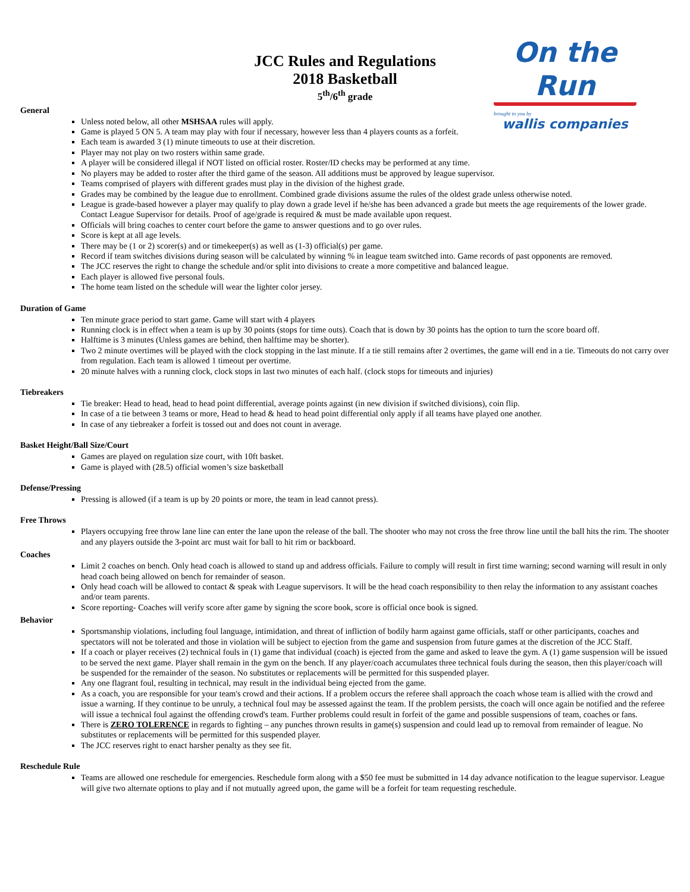On the Run
brought to you by
wallis companies
JCC Rules and Regulations
2018 Basketball
5<sup>th</sup>/6<sup>th</sup> grade
General
Unless noted below, all other MSHSAA rules will apply.
Game is played 5 ON 5. A team may play with four if necessary, however less than 4 players counts as a forfeit.
Each team is awarded 3 (1) minute timeouts to use at their discretion.
Player may not play on two rosters within same grade.
A player will be considered illegal if NOT listed on official roster. Roster/ID checks may be performed at any time.
No players may be added to roster after the third game of the season. All additions must be approved by league supervisor.
Teams comprised of players with different grades must play in the division of the highest grade.
Grades may be combined by the league due to enrollment. Combined grade divisions assume the rules of the oldest grade unless otherwise noted.
League is grade-based however a player may qualify to play down a grade level if he/she has been advanced a grade but meets the age requirements of the lower grade. Contact League Supervisor for details. Proof of age/grade is required & must be made available upon request.
Officials will bring coaches to center court before the game to answer questions and to go over rules.
Score is kept at all age levels.
There may be (1 or 2) scorer(s) and or timekeeper(s) as well as (1-3) official(s) per game.
Record if team switches divisions during season will be calculated by winning % in league team switched into. Game records of past opponents are removed.
The JCC reserves the right to change the schedule and/or split into divisions to create a more competitive and balanced league.
Each player is allowed five personal fouls.
The home team listed on the schedule will wear the lighter color jersey.
Duration of Game
Ten minute grace period to start game. Game will start with 4 players
Running clock is in effect when a team is up by 30 points (stops for time outs). Coach that is down by 30 points has the option to turn the score board off.
Halftime is 3 minutes (Unless games are behind, then halftime may be shorter).
Two 2 minute overtimes will be played with the clock stopping in the last minute. If a tie still remains after 2 overtimes, the game will end in a tie. Timeouts do not carry over from regulation. Each team is allowed 1 timeout per overtime.
20 minute halves with a running clock, clock stops in last two minutes of each half. (clock stops for timeouts and injuries)
Tiebreakers
Tie breaker: Head to head, head to head point differential, average points against (in new division if switched divisions), coin flip.
In case of a tie between 3 teams or more, Head to head & head to head point differential only apply if all teams have played one another.
In case of any tiebreaker a forfeit is tossed out and does not count in average.
Basket Height/Ball Size/Court
Games are played on regulation size court, with 10ft basket.
Game is played with (28.5) official women’s size basketball
Defense/Pressing
Pressing is allowed (if a team is up by 20 points or more, the team in lead cannot press).
Free Throws
Players occupying free throw lane line can enter the lane upon the release of the ball. The shooter who may not cross the free throw line until the ball hits the rim. The shooter and any players outside the 3-point arc must wait for ball to hit rim or backboard.
Coaches
Limit 2 coaches on bench. Only head coach is allowed to stand up and address officials. Failure to comply will result in first time warning; second warning will result in only head coach being allowed on bench for remainder of season.
Only head coach will be allowed to contact & speak with League supervisors. It will be the head coach responsibility to then relay the information to any assistant coaches and/or team parents.
Score reporting- Coaches will verify score after game by signing the score book, score is official once book is signed.
Behavior
Sportsmanship violations, including foul language, intimidation, and threat of infliction of bodily harm against game officials, staff or other participants, coaches and spectators will not be tolerated and those in violation will be subject to ejection from the game and suspension from future games at the discretion of the JCC Staff.
If a coach or player receives (2) technical fouls in (1) game that individual (coach) is ejected from the game and asked to leave the gym. A (1) game suspension will be issued to be served the next game. Player shall remain in the gym on the bench. If any player/coach accumulates three technical fouls during the season, then this player/coach will be suspended for the remainder of the season. No substitutes or replacements will be permitted for this suspended player.
Any one flagrant foul, resulting in technical, may result in the individual being ejected from the game.
As a coach, you are responsible for your team's crowd and their actions. If a problem occurs the referee shall approach the coach whose team is allied with the crowd and issue a warning. If they continue to be unruly, a technical foul may be assessed against the team. If the problem persists, the coach will once again be notified and the referee will issue a technical foul against the offending crowd's team. Further problems could result in forfeit of the game and possible suspensions of team, coaches or fans.
There is ZERO TOLERENCE in regards to fighting – any punches thrown results in game(s) suspension and could lead up to removal from remainder of league. No substitutes or replacements will be permitted for this suspended player.
The JCC reserves right to enact harsher penalty as they see fit.
Reschedule Rule
Teams are allowed one reschedule for emergencies. Reschedule form along with a $50 fee must be submitted in 14 day advance notification to the league supervisor. League will give two alternate options to play and if not mutually agreed upon, the game will be a forfeit for team requesting reschedule.